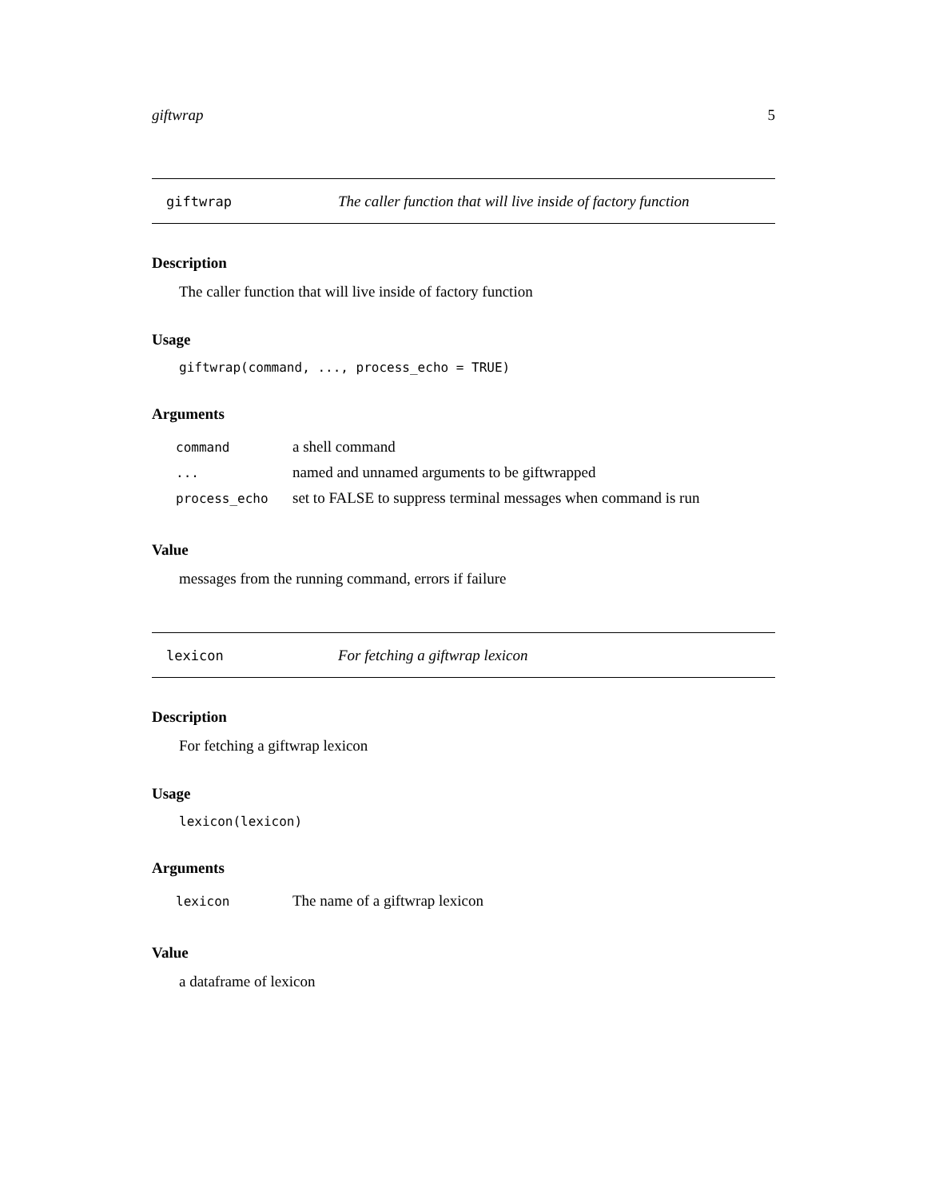giftwrap 5
giftwrap The caller function that will live inside of factory function
Description
The caller function that will live inside of factory function
Usage
giftwrap(command, ..., process_echo = TRUE)
Arguments
| command | a shell command |
| ... | named and unnamed arguments to be giftwrapped |
| process_echo | set to FALSE to suppress terminal messages when command is run |
Value
messages from the running command, errors if failure
lexicon For fetching a giftwrap lexicon
Description
For fetching a giftwrap lexicon
Usage
lexicon(lexicon)
Arguments
| lexicon | The name of a giftwrap lexicon |
Value
a dataframe of lexicon